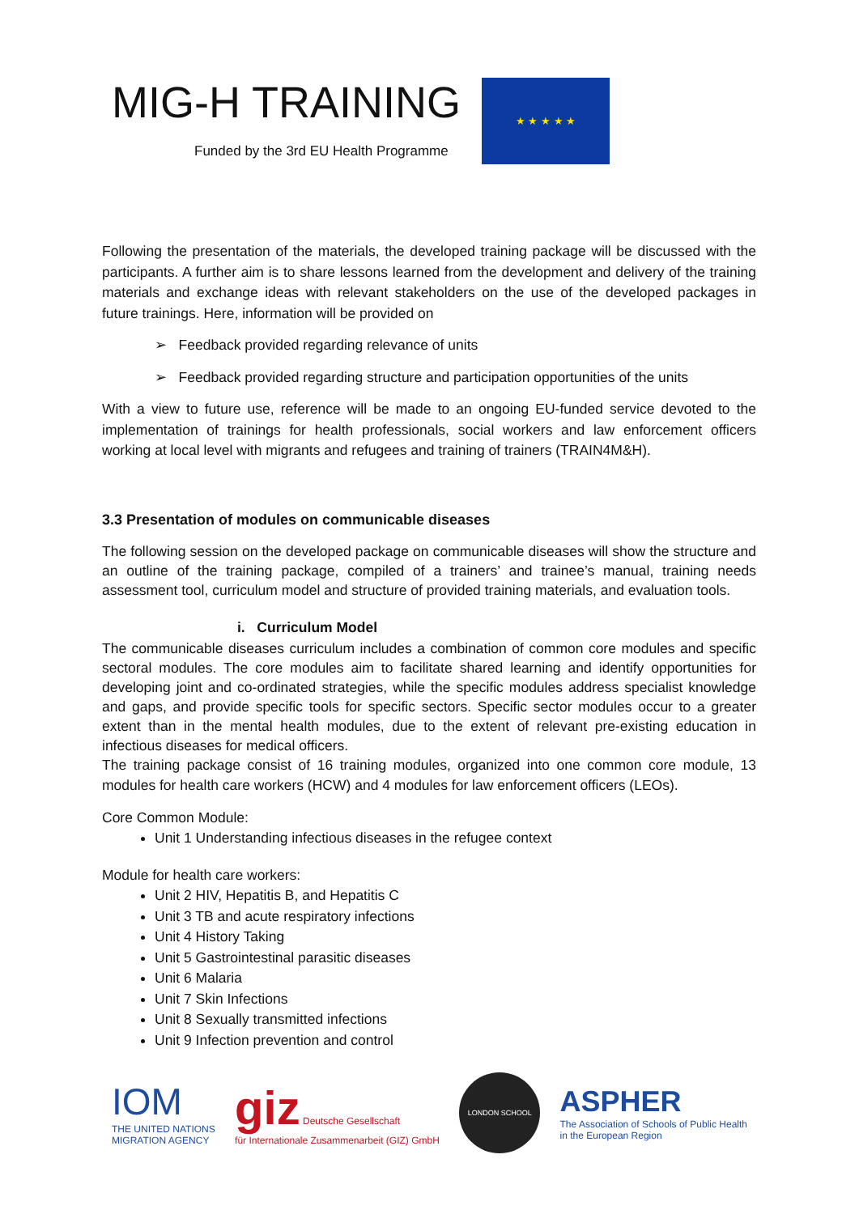MIG-H TRAINING
Funded by the 3rd EU Health Programme
★ ★ ★ ★ ★
Following the presentation of the materials, the developed training package will be discussed with the participants. A further aim is to share lessons learned from the development and delivery of the training materials and exchange ideas with relevant stakeholders on the use of the developed packages in future trainings. Here, information will be provided on
➢ Feedback provided regarding relevance of units
➢ Feedback provided regarding structure and participation opportunities of the units
With a view to future use, reference will be made to an ongoing EU-funded service devoted to the implementation of trainings for health professionals, social workers and law enforcement officers working at local level with migrants and refugees and training of trainers (TRAIN4M&H).
3.3 Presentation of modules on communicable diseases
The following session on the developed package on communicable diseases will show the structure and an outline of the training package, compiled of a trainers’ and trainee’s manual, training needs assessment tool, curriculum model and structure of provided training materials, and evaluation tools.
i. Curriculum Model
The communicable diseases curriculum includes a combination of common core modules and specific sectoral modules. The core modules aim to facilitate shared learning and identify opportunities for developing joint and co-ordinated strategies, while the specific modules address specialist knowledge and gaps, and provide specific tools for specific sectors. Specific sector modules occur to a greater extent than in the mental health modules, due to the extent of relevant pre-existing education in infectious diseases for medical officers.
The training package consist of 16 training modules, organized into one common core module, 13 modules for health care workers (HCW) and 4 modules for law enforcement officers (LEOs).
Core Common Module:
Unit 1 Understanding infectious diseases in the refugee context
Module for health care workers:
Unit 2 HIV, Hepatitis B, and Hepatitis C
Unit 3 TB and acute respiratory infections
Unit 4 History Taking
Unit 5 Gastrointestinal parasitic diseases
Unit 6 Malaria
Unit 7 Skin Infections
Unit 8 Sexually transmitted infections
Unit 9 Infection prevention and control
IOM
THE UNITED NATIONS
MIGRATION AGENCY
giz Deutsche Gesellschaft
für Internationale Zusammenarbeit (GIZ) GmbH
LONDON SCHOOL
ASPHER
The Association of Schools of Public Health
in the European Region